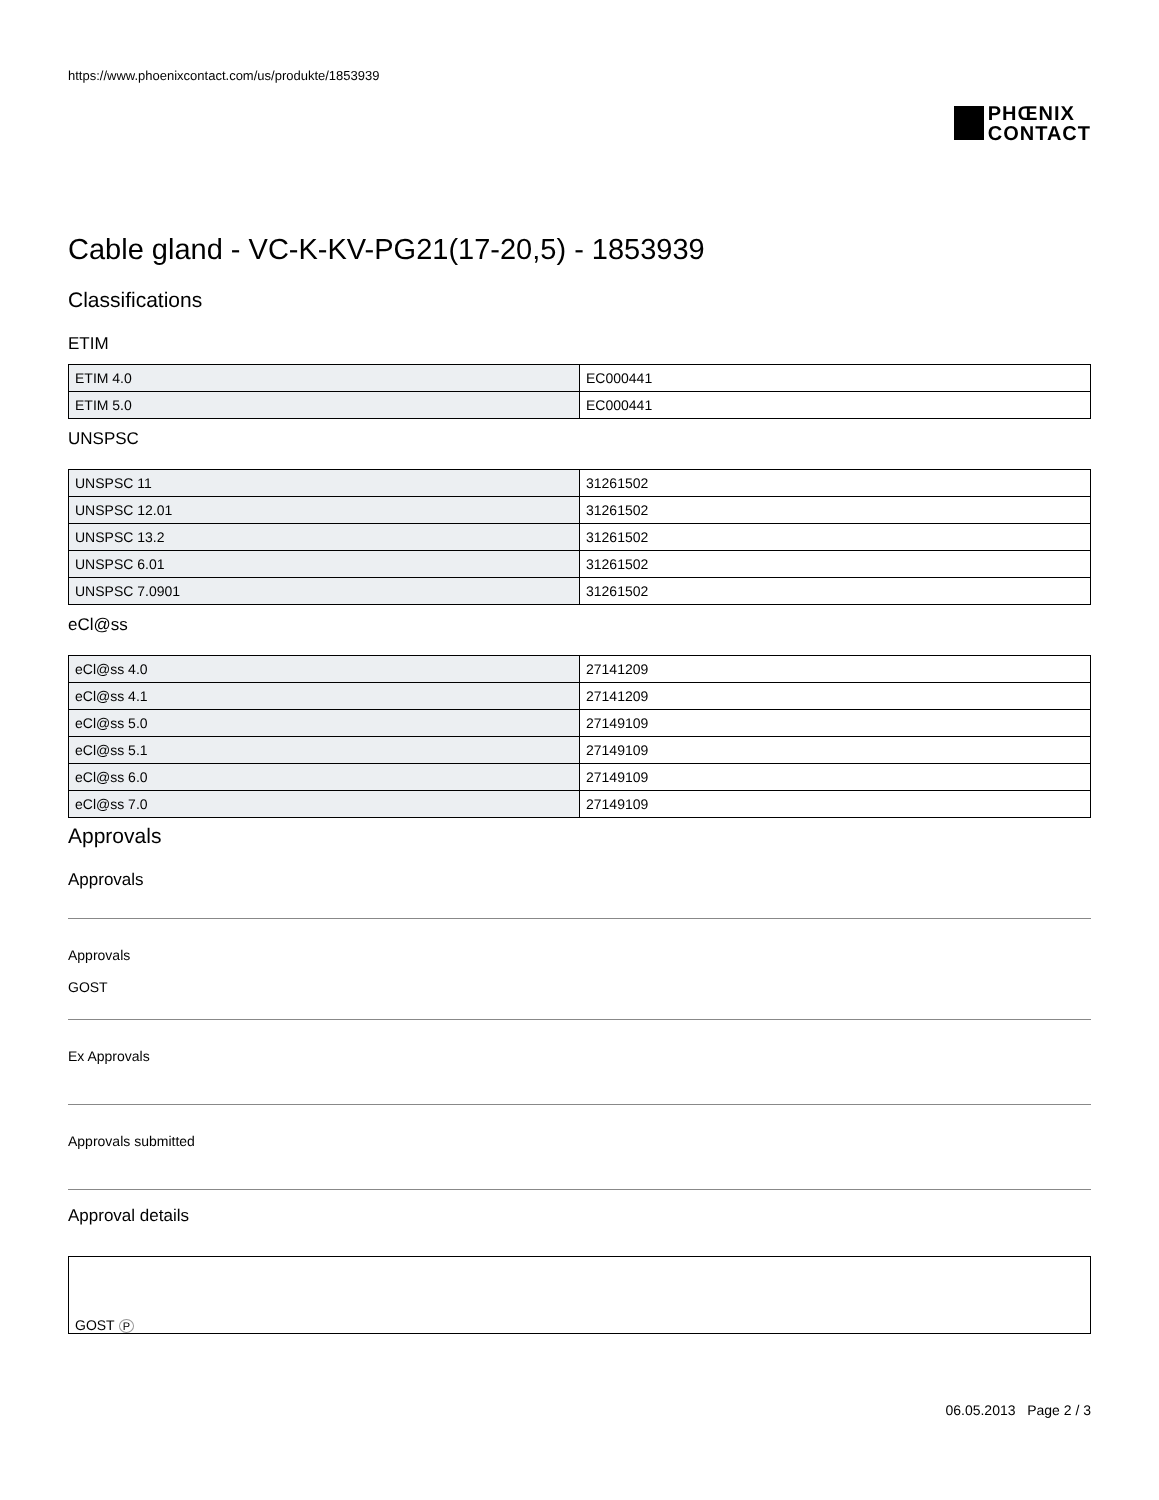https://www.phoenixcontact.com/us/produkte/1853939
PHŒNIX
CONTACT
Cable gland - VC-K-KV-PG21(17-20,5) - 1853939
Classifications
ETIM
| ETIM 4.0 | EC000441 |
| ETIM 5.0 | EC000441 |
UNSPSC
| UNSPSC 11 | 31261502 |
| UNSPSC 12.01 | 31261502 |
| UNSPSC 13.2 | 31261502 |
| UNSPSC 6.01 | 31261502 |
| UNSPSC 7.0901 | 31261502 |
eCl@ss
| eCl@ss 4.0 | 27141209 |
| eCl@ss 4.1 | 27141209 |
| eCl@ss 5.0 | 27149109 |
| eCl@ss 5.1 | 27149109 |
| eCl@ss 6.0 | 27149109 |
| eCl@ss 7.0 | 27149109 |
Approvals
Approvals
Approvals
GOST
Ex Approvals
Approvals submitted
Approval details
GOST P
06.05.2013 Page 2 / 3